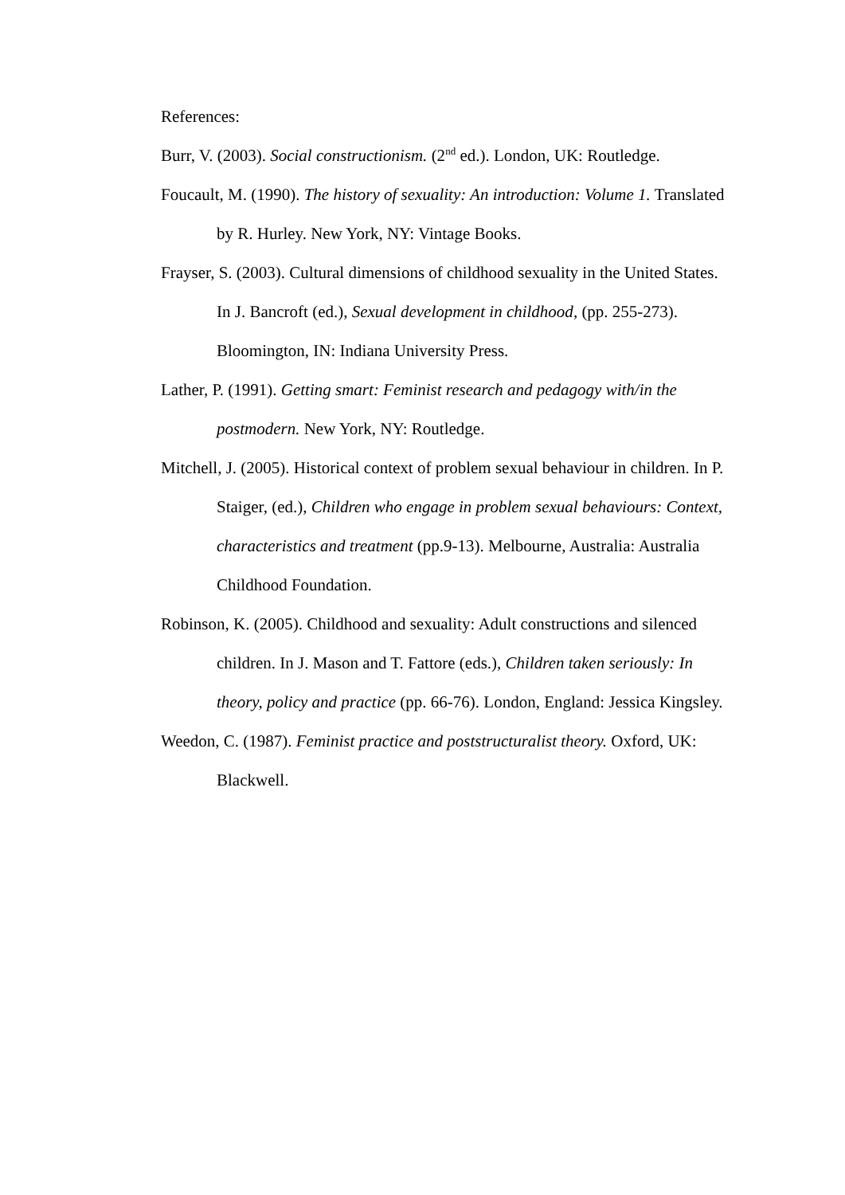References:
Burr, V. (2003). Social constructionism. (2<sup>nd</sup> ed.). London, UK: Routledge.
Foucault, M. (1990). The history of sexuality: An introduction: Volume 1. Translated by R. Hurley. New York, NY: Vintage Books.
Frayser, S. (2003). Cultural dimensions of childhood sexuality in the United States. In J. Bancroft (ed.), Sexual development in childhood, (pp. 255-273). Bloomington, IN: Indiana University Press.
Lather, P. (1991). Getting smart: Feminist research and pedagogy with/in the postmodern. New York, NY: Routledge.
Mitchell, J. (2005). Historical context of problem sexual behaviour in children. In P. Staiger, (ed.), Children who engage in problem sexual behaviours: Context, characteristics and treatment (pp.9-13). Melbourne, Australia: Australia Childhood Foundation.
Robinson, K. (2005). Childhood and sexuality: Adult constructions and silenced children. In J. Mason and T. Fattore (eds.), Children taken seriously: In theory, policy and practice (pp. 66-76). London, England: Jessica Kingsley.
Weedon, C. (1987). Feminist practice and poststructuralist theory. Oxford, UK: Blackwell.